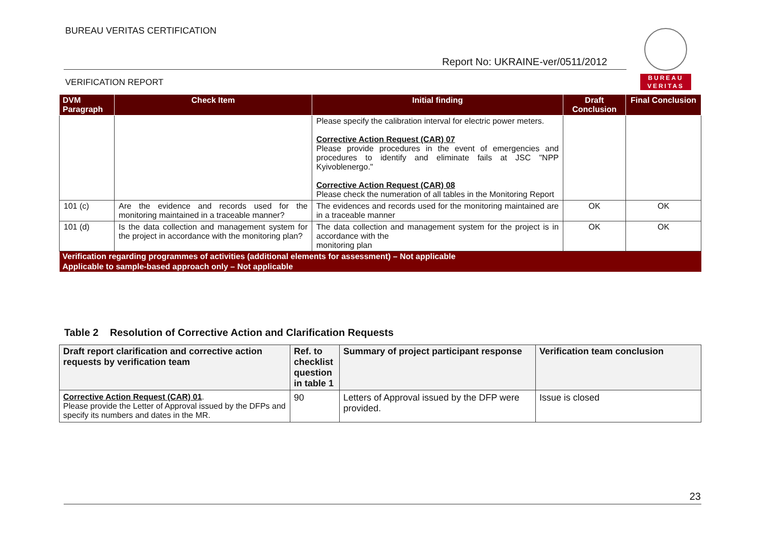BUREAU VERITAS CERTIFICATION
BUREAU
VERITAS
Report No: UKRAINE-ver/0511/2012
VERIFICATION REPORT
| DVM Paragraph | Check Item | Initial finding | Draft Conclusion | Final Conclusion |
| --- | --- | --- | --- | --- |
| | | Please specify the calibration interval for electric power meters. Corrective Action Request (CAR) 07 Please provide procedures in the event of emergencies and procedures to identify and eliminate fails at JSC "NPP Kyivoblenergo." Corrective Action Request (CAR) 08 Please check the numeration of all tables in the Monitoring Report | | |
| 101 (c) | Are the evidence and records used for the monitoring maintained in a traceable manner? | The evidences and records used for the monitoring maintained are in a traceable manner | OK | OK |
| 101 (d) | Is the data collection and management system for the project in accordance with the monitoring plan? | The data collection and management system for the project is in accordance with the monitoring plan | OK | OK |
| Verification regarding programmes of activities (additional elements for assessment) – Not applicable | | | | |
| Applicable to sample-based approach only – Not applicable | | | | |
Table 2 Resolution of Corrective Action and Clarification Requests
| Draft report clarification and corrective action requests by verification team | Ref. to checklist question in table 1 | Summary of project participant response | Verification team conclusion |
| --- | --- | --- | --- |
| Corrective Action Request (CAR) 01 . Please provide the Letter of Approval issued by the DFPs and specify its numbers and dates in the MR. | 90 | Letters of Approval issued by the DFP were provided. | Issue is closed |
23